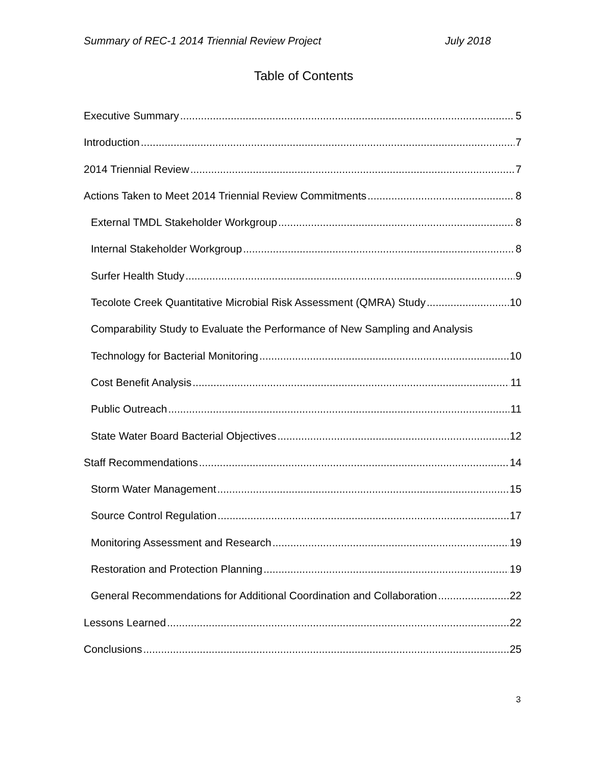Summary of REC-1 2014 Triennial Review Project July 2018
Table of Contents
Executive Summary 5
Introduction 7
2014 Triennial Review 7
Actions Taken to Meet 2014 Triennial Review Commitments 8
External TMDL Stakeholder Workgroup 8
Internal Stakeholder Workgroup 8
Surfer Health Study 9
Tecolote Creek Quantitative Microbial Risk Assessment (QMRA) Study 10
Comparability Study to Evaluate the Performance of New Sampling and Analysis
Technology for Bacterial Monitoring 10
Cost Benefit Analysis 11
Public Outreach 11
State Water Board Bacterial Objectives 12
Staff Recommendations 14
Storm Water Management 15
Source Control Regulation 17
Monitoring Assessment and Research 19
Restoration and Protection Planning 19
General Recommendations for Additional Coordination and Collaboration 22
Lessons Learned 22
Conclusions 25
3